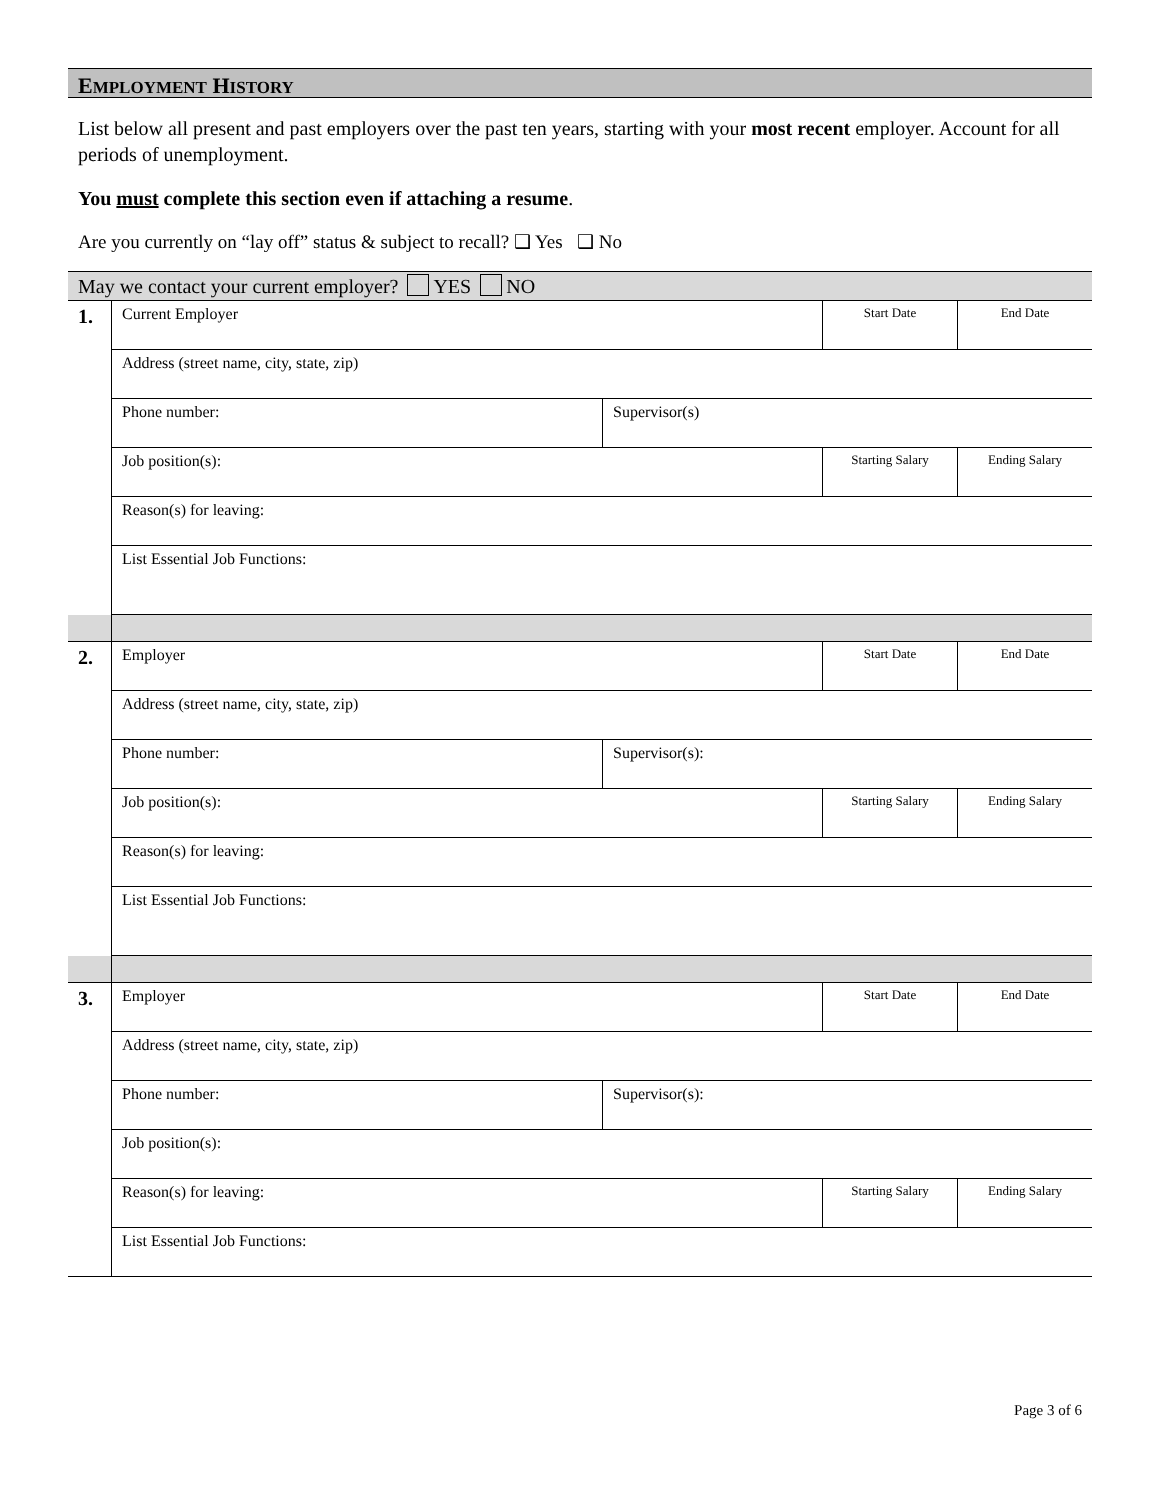EMPLOYMENT HISTORY
List below all present and past employers over the past ten years, starting with your most recent employer. Account for all periods of unemployment.
You must complete this section even if attaching a resume.
Are you currently on “lay off” status & subject to recall? ❑ Yes ❑ No
| May we contact your current employer? YES NO | | | | |
| 1. | Current Employer | | Start Date | End Date |
| | Address (street name, city, state, zip) | | | |
| | Phone number: | Supervisor(s) | | |
| | Job position(s): | | Starting Salary | Ending Salary |
| | Reason(s) for leaving: | | | |
| | List Essential Job Functions: | | | |
| 2. | Employer | | Start Date | End Date |
| | Address (street name, city, state, zip) | | | |
| | Phone number: | Supervisor(s): | | |
| | Job position(s): | | Starting Salary | Ending Salary |
| | Reason(s) for leaving: | | | |
| | List Essential Job Functions: | | | |
| 3. | Employer | | Start Date | End Date |
| | Address (street name, city, state, zip) | | | |
| | Phone number: | Supervisor(s): | | |
| | Job position(s): | | | |
| | Reason(s) for leaving: | | Starting Salary | Ending Salary |
| | List Essential Job Functions: | | | |
Page 3 of 6